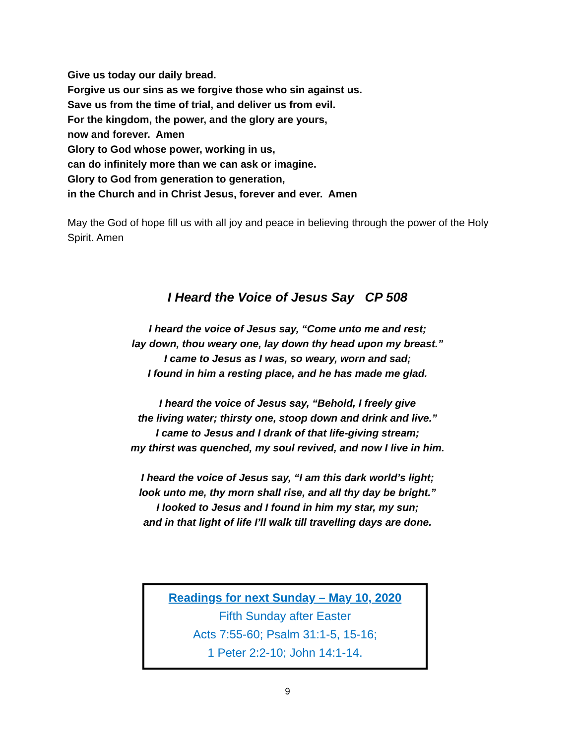Give us today our daily bread.
Forgive us our sins as we forgive those who sin against us.
Save us from the time of trial, and deliver us from evil.
For the kingdom, the power, and the glory are yours,
now and forever. Amen
Glory to God whose power, working in us,
can do infinitely more than we can ask or imagine.
Glory to God from generation to generation,
in the Church and in Christ Jesus, forever and ever. Amen
May the God of hope fill us with all joy and peace in believing through the power of the Holy Spirit. Amen
I Heard the Voice of Jesus Say CP 508
I heard the voice of Jesus say, “Come unto me and rest;
lay down, thou weary one, lay down thy head upon my breast.”
I came to Jesus as I was, so weary, worn and sad;
I found in him a resting place, and he has made me glad.
I heard the voice of Jesus say, “Behold, I freely give
the living water; thirsty one, stoop down and drink and live.”
I came to Jesus and I drank of that life-giving stream;
my thirst was quenched, my soul revived, and now I live in him.
I heard the voice of Jesus say, “I am this dark world’s light;
look unto me, thy morn shall rise, and all thy day be bright.”
I looked to Jesus and I found in him my star, my sun;
and in that light of life I’ll walk till travelling days are done.
Readings for next Sunday – May 10, 2020
Fifth Sunday after Easter
Acts 7:55-60; Psalm 31:1-5, 15-16;
1 Peter 2:2-10; John 14:1-14.
9